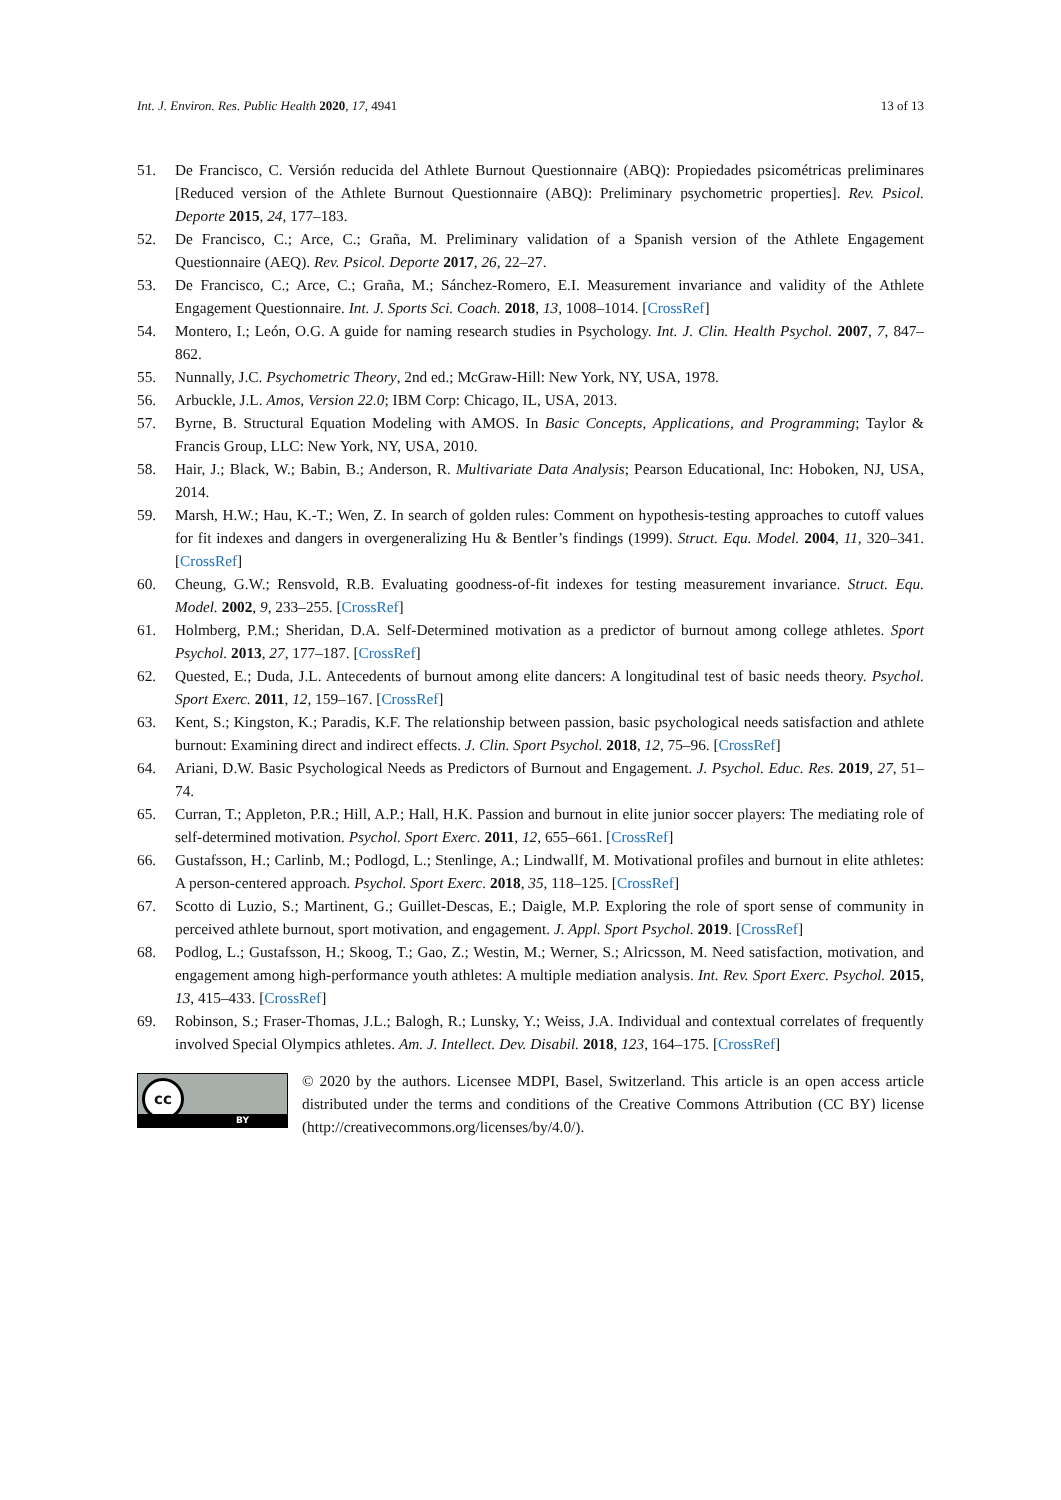Int. J. Environ. Res. Public Health 2020, 17, 4941 13 of 13
51. De Francisco, C. Versión reducida del Athlete Burnout Questionnaire (ABQ): Propiedades psicométricas preliminares [Reduced version of the Athlete Burnout Questionnaire (ABQ): Preliminary psychometric properties]. Rev. Psicol. Deporte 2015, 24, 177–183.
52. De Francisco, C.; Arce, C.; Graña, M. Preliminary validation of a Spanish version of the Athlete Engagement Questionnaire (AEQ). Rev. Psicol. Deporte 2017, 26, 22–27.
53. De Francisco, C.; Arce, C.; Graña, M.; Sánchez-Romero, E.I. Measurement invariance and validity of the Athlete Engagement Questionnaire. Int. J. Sports Sci. Coach. 2018, 13, 1008–1014. [CrossRef]
54. Montero, I.; León, O.G. A guide for naming research studies in Psychology. Int. J. Clin. Health Psychol. 2007, 7, 847–862.
55. Nunnally, J.C. Psychometric Theory, 2nd ed.; McGraw-Hill: New York, NY, USA, 1978.
56. Arbuckle, J.L. Amos, Version 22.0; IBM Corp: Chicago, IL, USA, 2013.
57. Byrne, B. Structural Equation Modeling with AMOS. In Basic Concepts, Applications, and Programming; Taylor & Francis Group, LLC: New York, NY, USA, 2010.
58. Hair, J.; Black, W.; Babin, B.; Anderson, R. Multivariate Data Analysis; Pearson Educational, Inc: Hoboken, NJ, USA, 2014.
59. Marsh, H.W.; Hau, K.-T.; Wen, Z. In search of golden rules: Comment on hypothesis-testing approaches to cutoff values for fit indexes and dangers in overgeneralizing Hu & Bentler’s findings (1999). Struct. Equ. Model. 2004, 11, 320–341. [CrossRef]
60. Cheung, G.W.; Rensvold, R.B. Evaluating goodness-of-fit indexes for testing measurement invariance. Struct. Equ. Model. 2002, 9, 233–255. [CrossRef]
61. Holmberg, P.M.; Sheridan, D.A. Self-Determined motivation as a predictor of burnout among college athletes. Sport Psychol. 2013, 27, 177–187. [CrossRef]
62. Quested, E.; Duda, J.L. Antecedents of burnout among elite dancers: A longitudinal test of basic needs theory. Psychol. Sport Exerc. 2011, 12, 159–167. [CrossRef]
63. Kent, S.; Kingston, K.; Paradis, K.F. The relationship between passion, basic psychological needs satisfaction and athlete burnout: Examining direct and indirect effects. J. Clin. Sport Psychol. 2018, 12, 75–96. [CrossRef]
64. Ariani, D.W. Basic Psychological Needs as Predictors of Burnout and Engagement. J. Psychol. Educ. Res. 2019, 27, 51–74.
65. Curran, T.; Appleton, P.R.; Hill, A.P.; Hall, H.K. Passion and burnout in elite junior soccer players: The mediating role of self-determined motivation. Psychol. Sport Exerc. 2011, 12, 655–661. [CrossRef]
66. Gustafsson, H.; Carlinb, M.; Podlogd, L.; Stenlinge, A.; Lindwallf, M. Motivational profiles and burnout in elite athletes: A person-centered approach. Psychol. Sport Exerc. 2018, 35, 118–125. [CrossRef]
67. Scotto di Luzio, S.; Martinent, G.; Guillet-Descas, E.; Daigle, M.P. Exploring the role of sport sense of community in perceived athlete burnout, sport motivation, and engagement. J. Appl. Sport Psychol. 2019. [CrossRef]
68. Podlog, L.; Gustafsson, H.; Skoog, T.; Gao, Z.; Westin, M.; Werner, S.; Alricsson, M. Need satisfaction, motivation, and engagement among high-performance youth athletes: A multiple mediation analysis. Int. Rev. Sport Exerc. Psychol. 2015, 13, 415–433. [CrossRef]
69. Robinson, S.; Fraser-Thomas, J.L.; Balogh, R.; Lunsky, Y.; Weiss, J.A. Individual and contextual correlates of frequently involved Special Olympics athletes. Am. J. Intellect. Dev. Disabil. 2018, 123, 164–175. [CrossRef]
cc
BY
© 2020 by the authors. Licensee MDPI, Basel, Switzerland. This article is an open access article distributed under the terms and conditions of the Creative Commons Attribution (CC BY) license (http://creativecommons.org/licenses/by/4.0/).